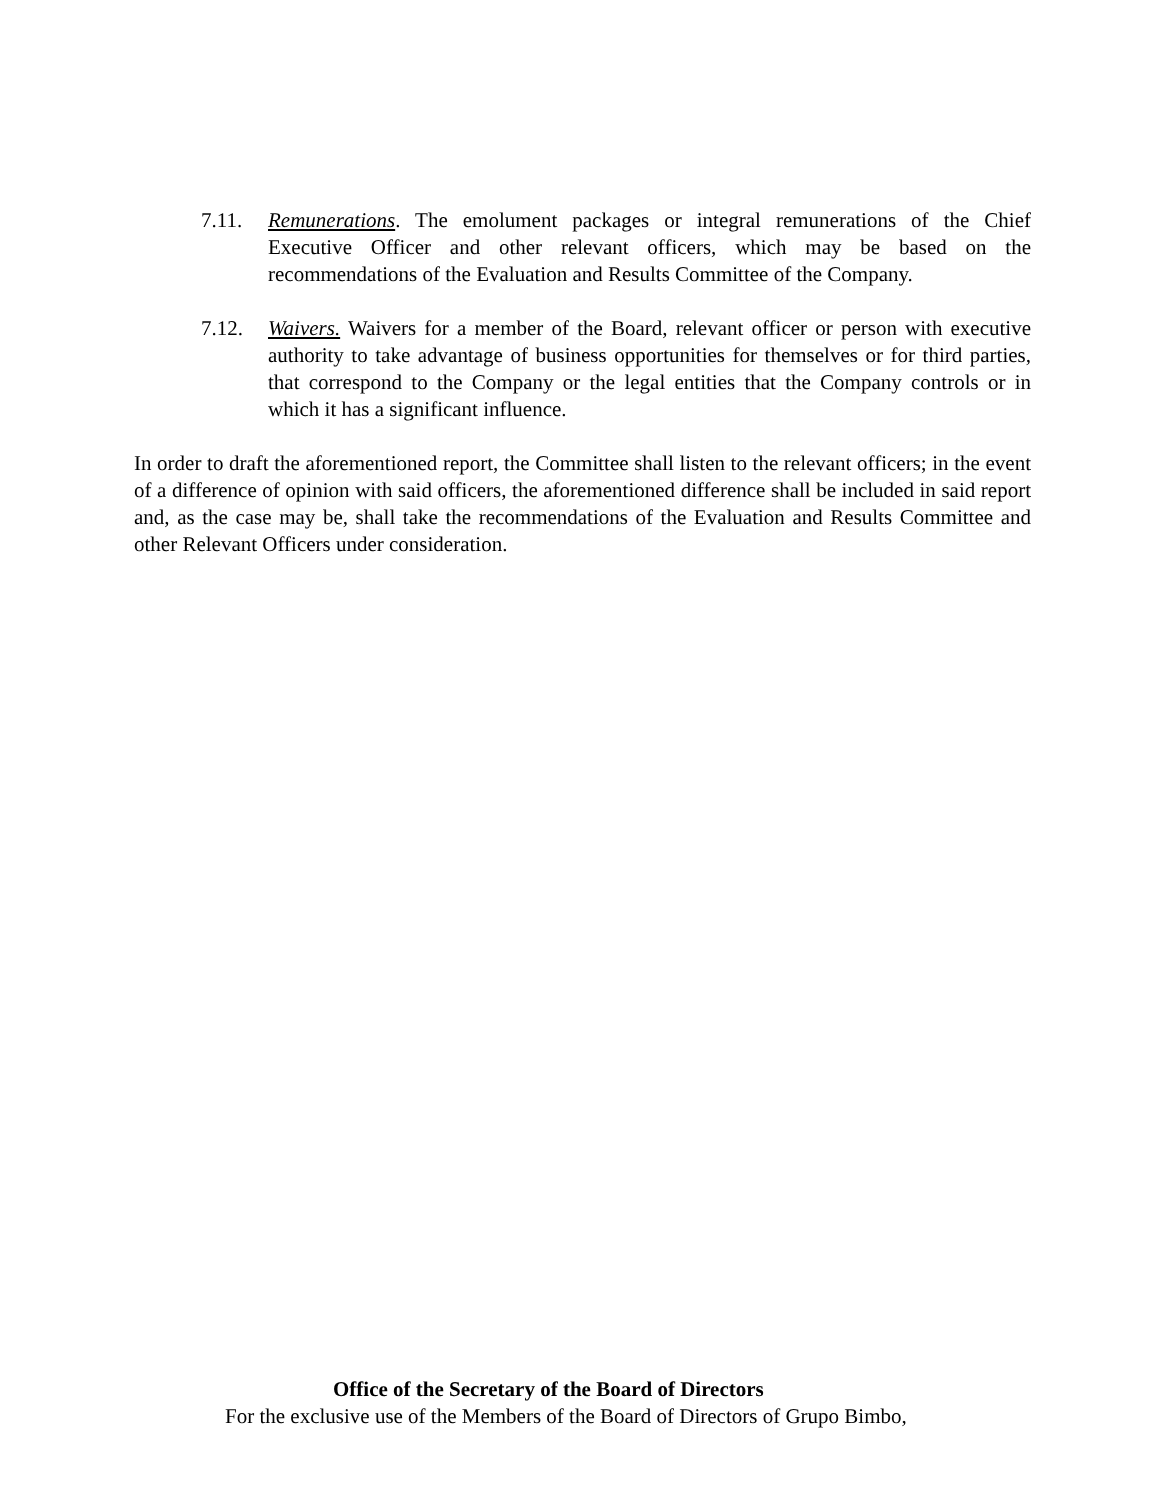7.11. Remunerations. The emolument packages or integral remunerations of the Chief Executive Officer and other relevant officers, which may be based on the recommendations of the Evaluation and Results Committee of the Company.
7.12. Waivers. Waivers for a member of the Board, relevant officer or person with executive authority to take advantage of business opportunities for themselves or for third parties, that correspond to the Company or the legal entities that the Company controls or in which it has a significant influence.
In order to draft the aforementioned report, the Committee shall listen to the relevant officers; in the event of a difference of opinion with said officers, the aforementioned difference shall be included in said report and, as the case may be, shall take the recommendations of the Evaluation and Results Committee and other Relevant Officers under consideration.
Office of the Secretary of the Board of Directors
For the exclusive use of the Members of the Board of Directors of Grupo Bimbo,